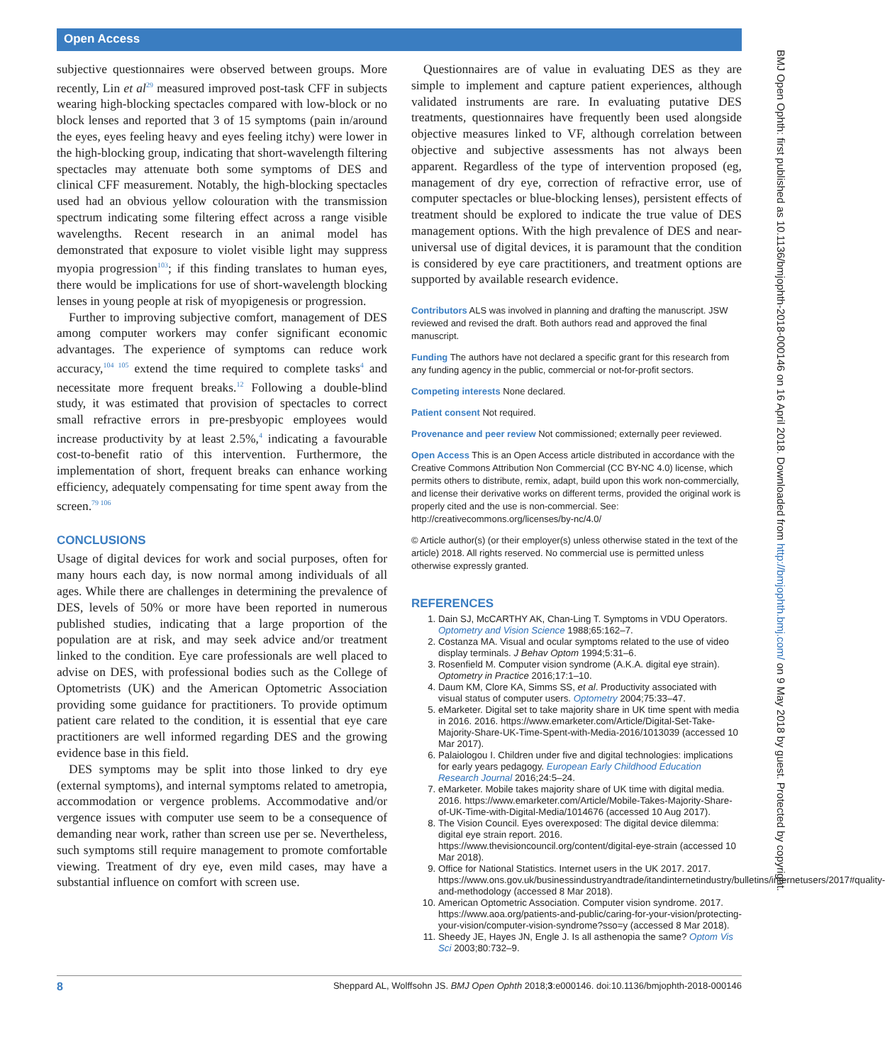Open Access
BMJ Open Ophth: first published as 10.1136/bmjophth-2018-000146 on 16 April 2018. Downloaded from http://bmjophth.bmj.com/ on 9 May 2018 by guest. Protected by copyright.
subjective questionnaires were observed between groups. More recently, Lin et al<sup>29</sup> measured improved post-task CFF in subjects wearing high-blocking spectacles compared with low-block or no block lenses and reported that 3 of 15 symptoms (pain in/around the eyes, eyes feeling heavy and eyes feeling itchy) were lower in the high-blocking group, indicating that short-wavelength filtering spectacles may attenuate both some symptoms of DES and clinical CFF measurement. Notably, the high-blocking spectacles used had an obvious yellow colouration with the transmission spectrum indicating some filtering effect across a range visible wavelengths. Recent research in an animal model has demonstrated that exposure to violet visible light may suppress myopia progression<sup>103</sup>; if this finding translates to human eyes, there would be implications for use of short-wavelength blocking lenses in young people at risk of myopigenesis or progression.
Further to improving subjective comfort, management of DES among computer workers may confer significant economic advantages. The experience of symptoms can reduce work accuracy,<sup>104 105</sup> extend the time required to complete tasks<sup>4</sup> and necessitate more frequent breaks.<sup>12</sup> Following a double-blind study, it was estimated that provision of spectacles to correct small refractive errors in pre-presbyopic employees would increase productivity by at least 2.5%,<sup>4</sup> indicating a favourable cost-to-benefit ratio of this intervention. Furthermore, the implementation of short, frequent breaks can enhance working efficiency, adequately compensating for time spent away from the screen.<sup>79 106</sup>
CONCLUSIONS
Usage of digital devices for work and social purposes, often for many hours each day, is now normal among individuals of all ages. While there are challenges in determining the prevalence of DES, levels of 50% or more have been reported in numerous published studies, indicating that a large proportion of the population are at risk, and may seek advice and/or treatment linked to the condition. Eye care professionals are well placed to advise on DES, with professional bodies such as the College of Optometrists (UK) and the American Optometric Association providing some guidance for practitioners. To provide optimum patient care related to the condition, it is essential that eye care practitioners are well informed regarding DES and the growing evidence base in this field.
DES symptoms may be split into those linked to dry eye (external symptoms), and internal symptoms related to ametropia, accommodation or vergence problems. Accommodative and/or vergence issues with computer use seem to be a consequence of demanding near work, rather than screen use per se. Nevertheless, such symptoms still require management to promote comfortable viewing. Treatment of dry eye, even mild cases, may have a substantial influence on comfort with screen use.
Questionnaires are of value in evaluating DES as they are simple to implement and capture patient experiences, although validated instruments are rare. In evaluating putative DES treatments, questionnaires have frequently been used alongside objective measures linked to VF, although correlation between objective and subjective assessments has not always been apparent. Regardless of the type of intervention proposed (eg, management of dry eye, correction of refractive error, use of computer spectacles or blue-blocking lenses), persistent effects of treatment should be explored to indicate the true value of DES management options. With the high prevalence of DES and near-universal use of digital devices, it is paramount that the condition is considered by eye care practitioners, and treatment options are supported by available research evidence.
Contributors ALS was involved in planning and drafting the manuscript. JSW reviewed and revised the draft. Both authors read and approved the final manuscript.
Funding The authors have not declared a specific grant for this research from any funding agency in the public, commercial or not-for-profit sectors.
Competing interests None declared.
Patient consent Not required.
Provenance and peer review Not commissioned; externally peer reviewed.
Open Access This is an Open Access article distributed in accordance with the Creative Commons Attribution Non Commercial (CC BY-NC 4.0) license, which permits others to distribute, remix, adapt, build upon this work non-commercially, and license their derivative works on different terms, provided the original work is properly cited and the use is non-commercial. See: http://creativecommons.org/licenses/by-nc/4.0/
© Article author(s) (or their employer(s) unless otherwise stated in the text of the article) 2018. All rights reserved. No commercial use is permitted unless otherwise expressly granted.
REFERENCES
1. Dain SJ, McCARTHY AK, Chan-Ling T. Symptoms in VDU Operators. Optometry and Vision Science 1988;65:162–7.
2. Costanza MA. Visual and ocular symptoms related to the use of video display terminals. J Behav Optom 1994;5:31–6.
3. Rosenfield M. Computer vision syndrome (A.K.A. digital eye strain). Optometry in Practice 2016;17:1–10.
4. Daum KM, Clore KA, Simms SS, et al. Productivity associated with visual status of computer users. Optometry 2004;75:33–47.
5. eMarketer. Digital set to take majority share in UK time spent with media in 2016. 2016. https://www.emarketer.com/Article/Digital-Set-Take-Majority-Share-UK-Time-Spent-with-Media-2016/1013039 (accessed 10 Mar 2017).
6. Palaiologou I. Children under five and digital technologies: implications for early years pedagogy. European Early Childhood Education Research Journal 2016;24:5–24.
7. eMarketer. Mobile takes majority share of UK time with digital media. 2016. https://www.emarketer.com/Article/Mobile-Takes-Majority-Share-of-UK-Time-with-Digital-Media/1014676 (accessed 10 Aug 2017).
8. The Vision Council. Eyes overexposed: The digital device dilemma: digital eye strain report. 2016. https://www.thevisioncouncil.org/content/digital-eye-strain (accessed 10 Mar 2018).
9. Office for National Statistics. Internet users in the UK 2017. 2017. https://www.ons.gov.uk/businessindustryandtrade/itandinternetindustry/bulletins/internetusers/2017#quality-and-methodology (accessed 8 Mar 2018).
10. American Optometric Association. Computer vision syndrome. 2017. https://www.aoa.org/patients-and-public/caring-for-your-vision/protecting-your-vision/computer-vision-syndrome?sso=y (accessed 8 Mar 2018).
11. Sheedy JE, Hayes JN, Engle J. Is all asthenopia the same? Optom Vis Sci 2003;80:732–9.
8 Sheppard AL, Wolffsohn JS. BMJ Open Ophth 2018;3:e000146. doi:10.1136/bmjophth-2018-000146